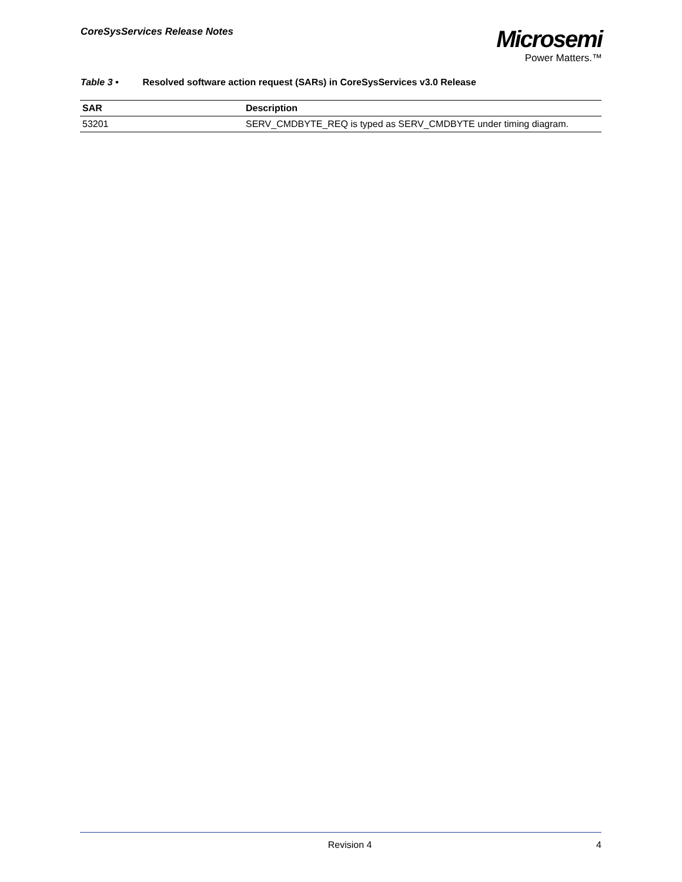CoreSysServices Release Notes
Microsemi
Power Matters.™
Table 3 • Resolved software action request (SARs) in CoreSysServices v3.0 Release
| SAR | Description |
| --- | --- |
| 53201 | SERV_CMDBYTE_REQ is typed as SERV_CMDBYTE under timing diagram. |
Revision 4 4